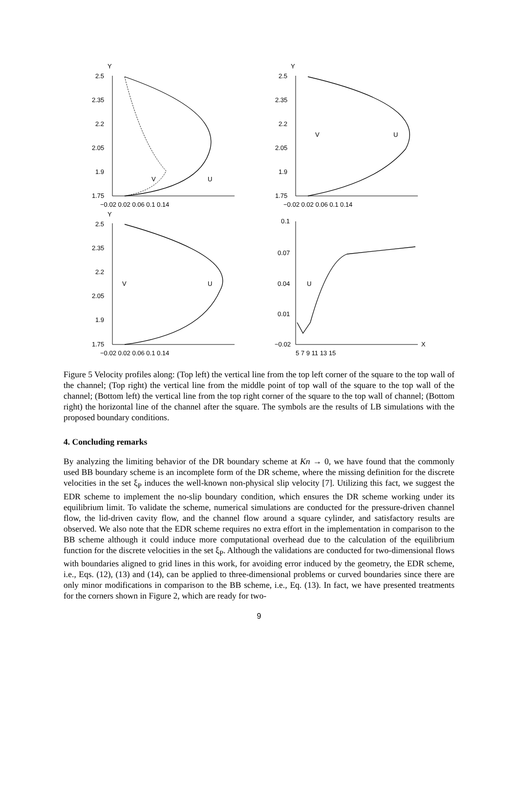2.5
2.35
2.2
2.05
1.9
1.75
Y
V
U
−0.02 0.02 0.06 0.1 0.14
2.5
2.35
2.2
2.05
1.9
1.75
Y
V
U
−0.02 0.02 0.06 0.1 0.14
Y
2.5
2.35
2.2
2.05
1.9
1.75
V
U
−0.02 0.02 0.06 0.1 0.14
0.1
0.07
0.04
0.01
−0.02
U
X
5 7 9 11 13 15
Figure 5 Velocity profiles along: (Top left) the vertical line from the top left corner of the square to the top wall of the channel; (Top right) the vertical line from the middle point of top wall of the square to the top wall of the channel; (Bottom left) the vertical line from the top right corner of the square to the top wall of channel; (Bottom right) the horizontal line of the channel after the square. The symbols are the results of LB simulations with the proposed boundary conditions.
4. Concluding remarks
By analyzing the limiting behavior of the DR boundary scheme at Kn → 0, we have found that the commonly used BB boundary scheme is an incomplete form of the DR scheme, where the missing definition for the discrete velocities in the set ξ<sub>P</sub> induces the well-known non-physical slip velocity [7]. Utilizing this fact, we suggest the EDR scheme to implement the no-slip boundary condition, which ensures the DR scheme working under its equilibrium limit. To validate the scheme, numerical simulations are conducted for the pressure-driven channel flow, the lid-driven cavity flow, and the channel flow around a square cylinder, and satisfactory results are observed. We also note that the EDR scheme requires no extra effort in the implementation in comparison to the BB scheme although it could induce more computational overhead due to the calculation of the equilibrium function for the discrete velocities in the set ξ<sub>P</sub>. Although the validations are conducted for two-dimensional flows with boundaries aligned to grid lines in this work, for avoiding error induced by the geometry, the EDR scheme, i.e., Eqs. (12), (13) and (14), can be applied to three-dimensional problems or curved boundaries since there are only minor modifications in comparison to the BB scheme, i.e., Eq. (13). In fact, we have presented treatments for the corners shown in Figure 2, which are ready for two-
9